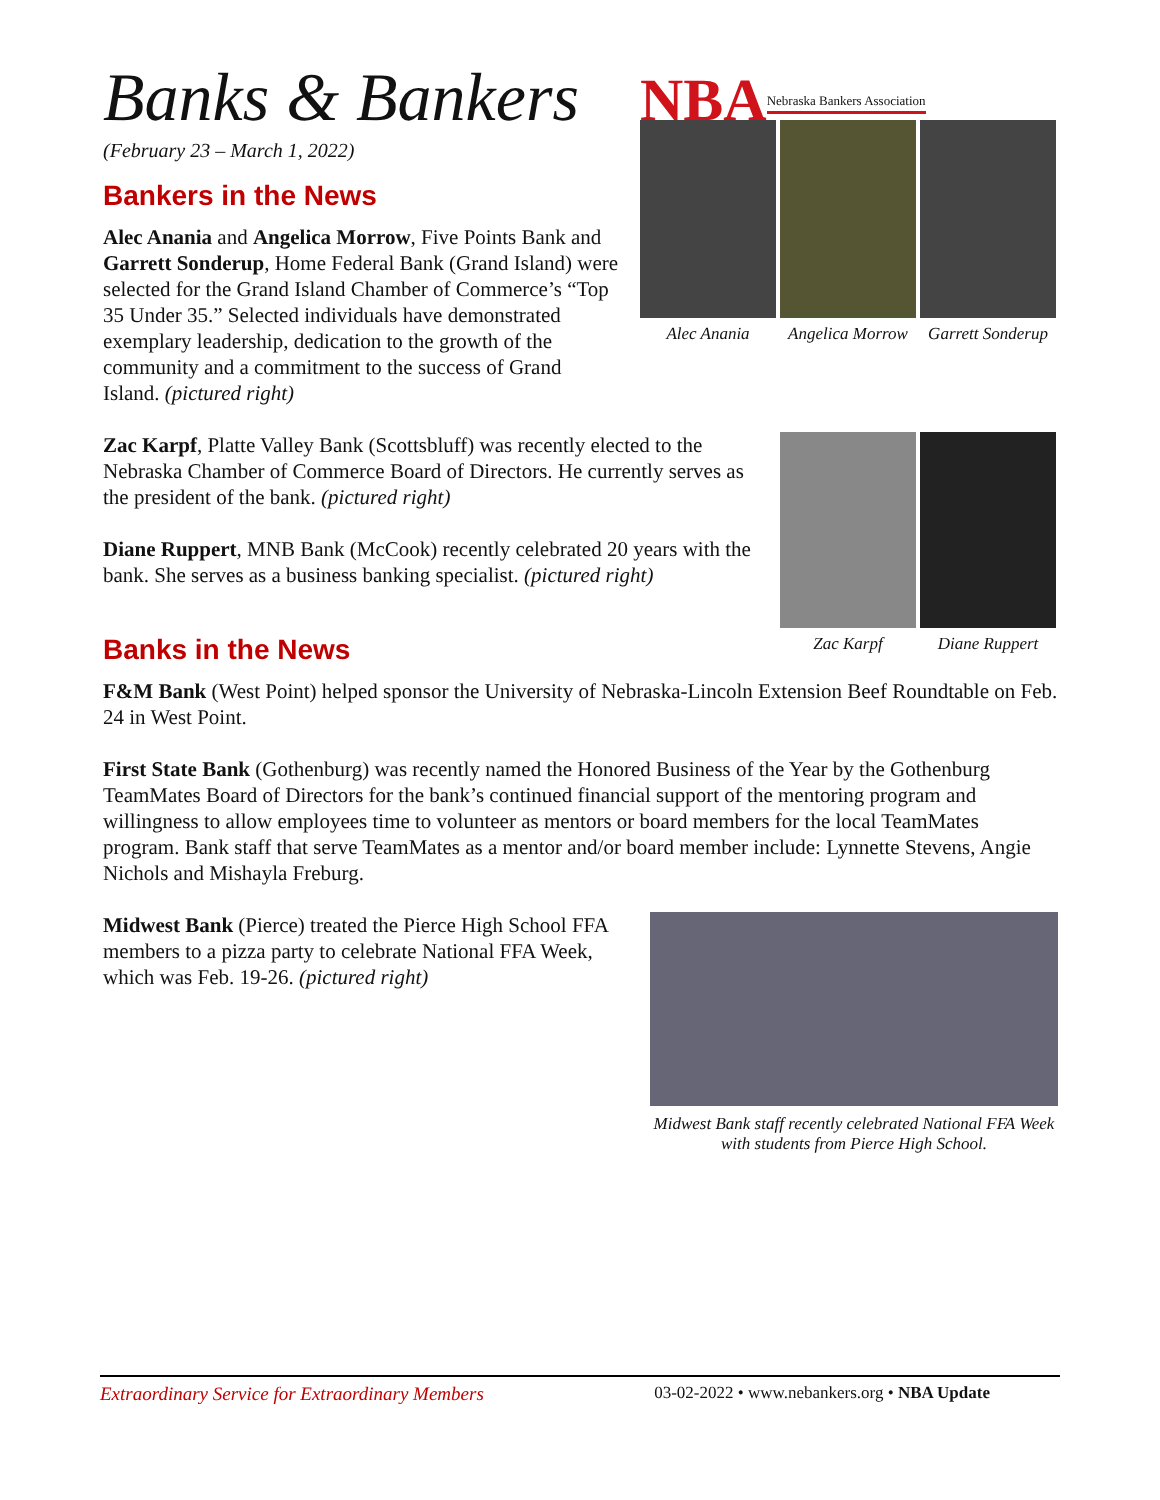NBA Nebraska Bankers Association
Banks & Bankers
(February 23 – March 1, 2022)
Bankers in the News
Alec Anania and Angelica Morrow, Five Points Bank and Garrett Sonderup, Home Federal Bank (Grand Island) were selected for the Grand Island Chamber of Commerce’s “Top 35 Under 35.” Selected individuals have demonstrated exemplary leadership, dedication to the growth of the community and a commitment to the success of Grand Island. (pictured right)
Alec Anania Angelica Morrow
Garrett Sonderup
Zac Karpf, Platte Valley Bank (Scottsbluff) was recently elected to the Nebraska Chamber of Commerce Board of Directors. He currently serves as the president of the bank. (pictured right)
Diane Ruppert, MNB Bank (McCook) recently celebrated 20 years with the bank. She serves as a business banking specialist. (pictured right)
Zac Karpf Diane Ruppert
Banks in the News
F&M Bank (West Point) helped sponsor the University of Nebraska-Lincoln Extension Beef Roundtable on Feb. 24 in West Point.
First State Bank (Gothenburg) was recently named the Honored Business of the Year by the Gothenburg TeamMates Board of Directors for the bank’s continued financial support of the mentoring program and willingness to allow employees time to volunteer as mentors or board members for the local TeamMates program. Bank staff that serve TeamMates as a mentor and/or board member include: Lynnette Stevens, Angie Nichols and Mishayla Freburg.
Midwest Bank (Pierce) treated the Pierce High School FFA members to a pizza party to celebrate National FFA Week, which was Feb. 19-26. (pictured right)
Midwest Bank staff recently celebrated National FFA Week with students from Pierce High School.
Extraordinary Service for Extraordinary Members 03-02-2022 • www.nebankers.org • NBA Update